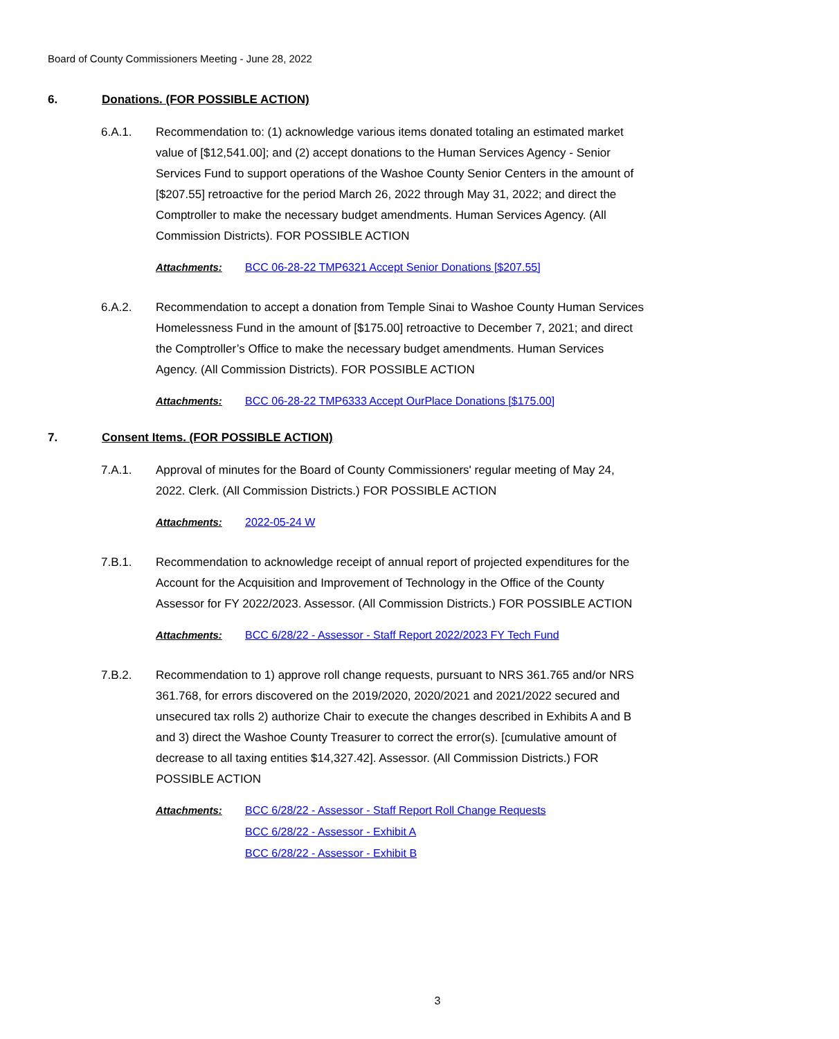Board of County Commissioners Meeting - June 28, 2022
6. Donations. (FOR POSSIBLE ACTION)
6.A.1. Recommendation to: (1) acknowledge various items donated totaling an estimated market value of [$12,541.00]; and (2) accept donations to the Human Services Agency - Senior Services Fund to support operations of the Washoe County Senior Centers in the amount of [$207.55] retroactive for the period March 26, 2022 through May 31, 2022; and direct the Comptroller to make the necessary budget amendments. Human Services Agency. (All Commission Districts). FOR POSSIBLE ACTION
Attachments: BCC 06-28-22 TMP6321 Accept Senior Donations [$207.55]
6.A.2. Recommendation to accept a donation from Temple Sinai to Washoe County Human Services Homelessness Fund in the amount of [$175.00] retroactive to December 7, 2021; and direct the Comptroller’s Office to make the necessary budget amendments. Human Services Agency. (All Commission Districts). FOR POSSIBLE ACTION
Attachments: BCC 06-28-22 TMP6333 Accept OurPlace Donations [$175.00]
7. Consent Items. (FOR POSSIBLE ACTION)
7.A.1. Approval of minutes for the Board of County Commissioners' regular meeting of May 24, 2022. Clerk. (All Commission Districts.) FOR POSSIBLE ACTION
Attachments: 2022-05-24 W
7.B.1. Recommendation to acknowledge receipt of annual report of projected expenditures for the Account for the Acquisition and Improvement of Technology in the Office of the County Assessor for FY 2022/2023. Assessor. (All Commission Districts.) FOR POSSIBLE ACTION
Attachments: BCC 6/28/22 - Assessor - Staff Report 2022/2023 FY Tech Fund
7.B.2. Recommendation to 1) approve roll change requests, pursuant to NRS 361.765 and/or NRS 361.768, for errors discovered on the 2019/2020, 2020/2021 and 2021/2022 secured and unsecured tax rolls 2) authorize Chair to execute the changes described in Exhibits A and B and 3) direct the Washoe County Treasurer to correct the error(s). [cumulative amount of decrease to all taxing entities $14,327.42]. Assessor. (All Commission Districts.) FOR POSSIBLE ACTION
Attachments: BCC 6/28/22 - Assessor - Staff Report Roll Change Requests
BCC 6/28/22 - Assessor - Exhibit A
BCC 6/28/22 - Assessor - Exhibit B
3